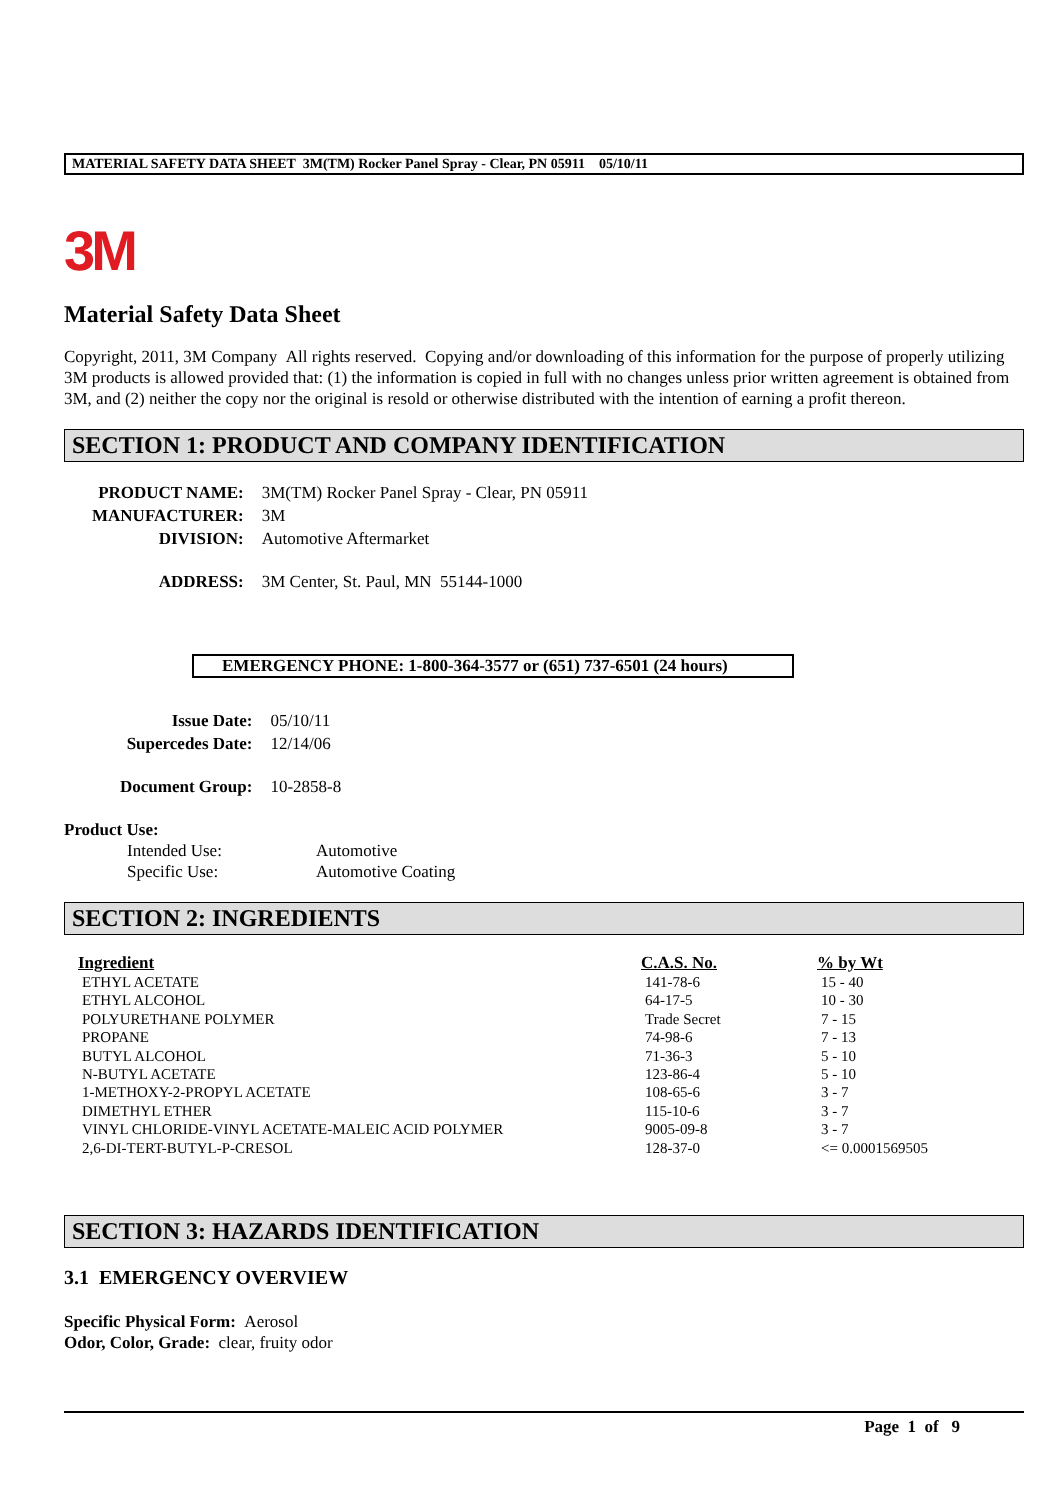MATERIAL SAFETY DATA SHEET 3M(TM) Rocker Panel Spray - Clear, PN 05911 05/10/11
3M
Material Safety Data Sheet
Copyright, 2011, 3M Company All rights reserved. Copying and/or downloading of this information for the purpose of properly utilizing 3M products is allowed provided that: (1) the information is copied in full with no changes unless prior written agreement is obtained from 3M, and (2) neither the copy nor the original is resold or otherwise distributed with the intention of earning a profit thereon.
SECTION 1: PRODUCT AND COMPANY IDENTIFICATION
| PRODUCT NAME: | 3M(TM) Rocker Panel Spray - Clear, PN 05911 |
| MANUFACTURER: | 3M |
| DIVISION: | Automotive Aftermarket |
| ADDRESS: | 3M Center, St. Paul, MN 55144-1000 |
EMERGENCY PHONE: 1-800-364-3577 or (651) 737-6501 (24 hours)
| Issue Date: | 05/10/11 |
| Supercedes Date: | 12/14/06 |
| Document Group: | 10-2858-8 |
Product Use:
| Intended Use: | Automotive |
| Specific Use: | Automotive Coating |
SECTION 2: INGREDIENTS
| Ingredient | C.A.S. No. | % by Wt |
| --- | --- | --- |
| ETHYL ACETATE | 141-78-6 | 15 - 40 |
| ETHYL ALCOHOL | 64-17-5 | 10 - 30 |
| POLYURETHANE POLYMER | Trade Secret | 7 - 15 |
| PROPANE | 74-98-6 | 7 - 13 |
| BUTYL ALCOHOL | 71-36-3 | 5 - 10 |
| N-BUTYL ACETATE | 123-86-4 | 5 - 10 |
| 1-METHOXY-2-PROPYL ACETATE | 108-65-6 | 3 - 7 |
| DIMETHYL ETHER | 115-10-6 | 3 - 7 |
| VINYL CHLORIDE-VINYL ACETATE-MALEIC ACID POLYMER | 9005-09-8 | 3 - 7 |
| 2,6-DI-TERT-BUTYL-P-CRESOL | 128-37-0 | <= 0.0001569505 |
SECTION 3: HAZARDS IDENTIFICATION
3.1 EMERGENCY OVERVIEW
Specific Physical Form: Aerosol
Odor, Color, Grade: clear, fruity odor
Page 1 of 9